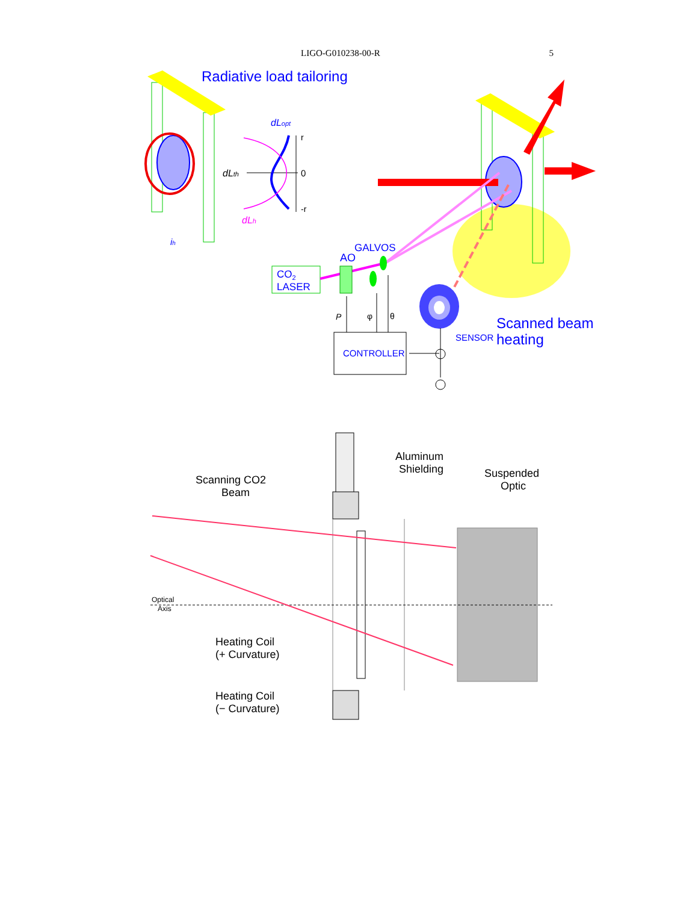LIGO-G010238-00-R 5
Radiative load tailoring
ih
dLopt
r
0
-r
dLth
dLh
CO2
LASER
AO
GALVOS
P
φ
θ
CONTROLLER
SENSOR
Scanned beam
heating
Aluminum
Shielding
Suspended
Optic
Scanning CO2
Beam
Optical
Axis
Heating Coil
(+ Curvature)
Heating Coil
(− Curvature)